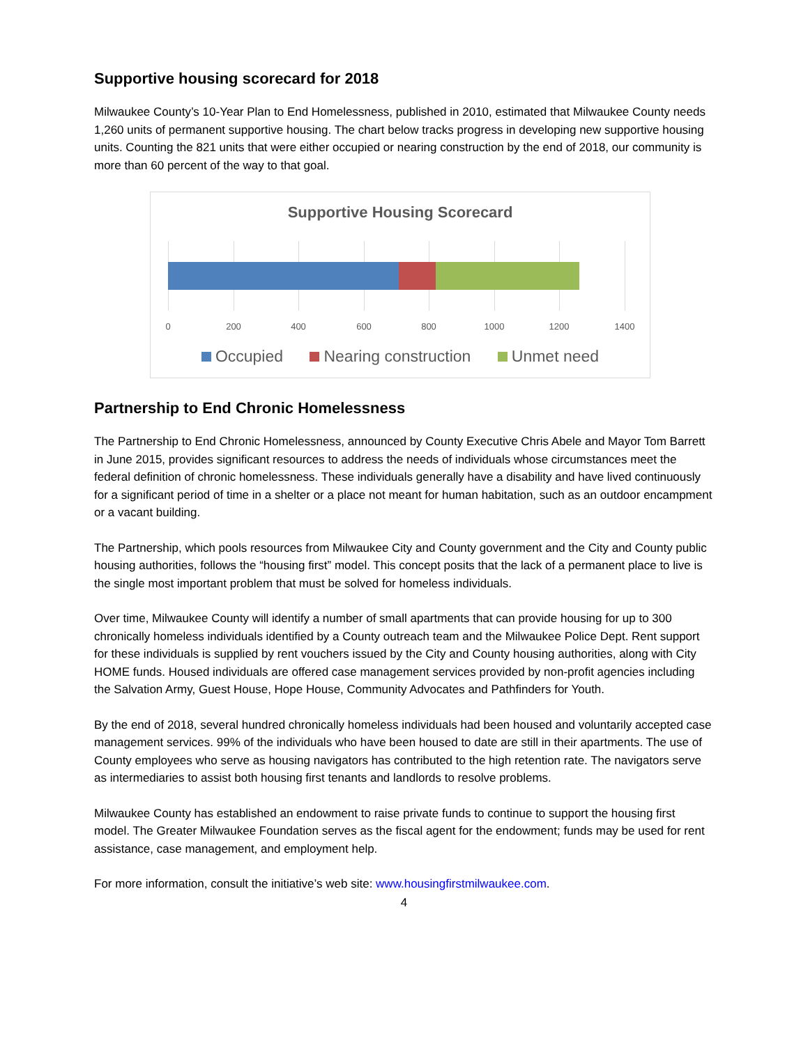Supportive housing scorecard for 2018
Milwaukee County’s 10-Year Plan to End Homelessness, published in 2010, estimated that Milwaukee County needs 1,260 units of permanent supportive housing. The chart below tracks progress in developing new supportive housing units. Counting the 821 units that were either occupied or nearing construction by the end of 2018, our community is more than 60 percent of the way to that goal.
Supportive Housing Scorecard
0 200 400 600 800 1000 1200 1400
Occupied Nearing construction Unmet need
Partnership to End Chronic Homelessness
The Partnership to End Chronic Homelessness, announced by County Executive Chris Abele and Mayor Tom Barrett in June 2015, provides significant resources to address the needs of individuals whose circumstances meet the federal definition of chronic homelessness. These individuals generally have a disability and have lived continuously for a significant period of time in a shelter or a place not meant for human habitation, such as an outdoor encampment or a vacant building.
The Partnership, which pools resources from Milwaukee City and County government and the City and County public housing authorities, follows the “housing first” model. This concept posits that the lack of a permanent place to live is the single most important problem that must be solved for homeless individuals.
Over time, Milwaukee County will identify a number of small apartments that can provide housing for up to 300 chronically homeless individuals identified by a County outreach team and the Milwaukee Police Dept. Rent support for these individuals is supplied by rent vouchers issued by the City and County housing authorities, along with City HOME funds. Housed individuals are offered case management services provided by non-profit agencies including the Salvation Army, Guest House, Hope House, Community Advocates and Pathfinders for Youth.
By the end of 2018, several hundred chronically homeless individuals had been housed and voluntarily accepted case management services. 99% of the individuals who have been housed to date are still in their apartments. The use of County employees who serve as housing navigators has contributed to the high retention rate. The navigators serve as intermediaries to assist both housing first tenants and landlords to resolve problems.
Milwaukee County has established an endowment to raise private funds to continue to support the housing first model. The Greater Milwaukee Foundation serves as the fiscal agent for the endowment; funds may be used for rent assistance, case management, and employment help.
For more information, consult the initiative’s web site: www.housingfirstmilwaukee.com.
4